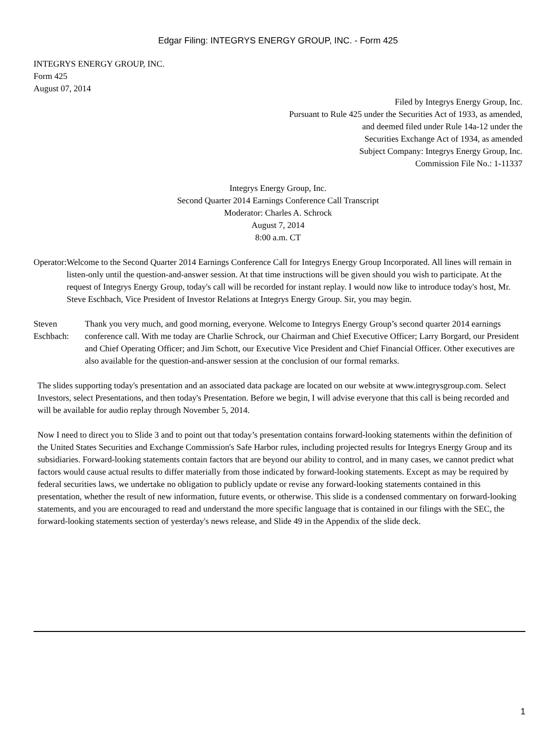Edgar Filing: INTEGRYS ENERGY GROUP, INC. - Form 425
INTEGRYS ENERGY GROUP, INC.
Form 425
August 07, 2014
Filed by Integrys Energy Group, Inc.
Pursuant to Rule 425 under the Securities Act of 1933, as amended,
and deemed filed under Rule 14a-12 under the
Securities Exchange Act of 1934, as amended
Subject Company: Integrys Energy Group, Inc.
Commission File No.: 1-11337
Integrys Energy Group, Inc.
Second Quarter 2014 Earnings Conference Call Transcript
Moderator: Charles A. Schrock
August 7, 2014
8:00 a.m. CT
Operator:
Welcome to the Second Quarter 2014 Earnings Conference Call for Integrys Energy Group Incorporated. All lines will remain in listen-only until the question-and-answer session. At that time instructions will be given should you wish to participate. At the request of Integrys Energy Group, today's call will be recorded for instant replay. I would now like to introduce today's host, Mr. Steve Eschbach, Vice President of Investor Relations at Integrys Energy Group. Sir, you may begin.
Steven Eschbach:
Thank you very much, and good morning, everyone. Welcome to Integrys Energy Group’s second quarter 2014 earnings conference call. With me today are Charlie Schrock, our Chairman and Chief Executive Officer; Larry Borgard, our President and Chief Operating Officer; and Jim Schott, our Executive Vice President and Chief Financial Officer. Other executives are also available for the question-and-answer session at the conclusion of our formal remarks.
The slides supporting today's presentation and an associated data package are located on our website at www.integrysgroup.com. Select Investors, select Presentations, and then today's Presentation. Before we begin, I will advise everyone that this call is being recorded and will be available for audio replay through November 5, 2014.
Now I need to direct you to Slide 3 and to point out that today’s presentation contains forward-looking statements within the definition of the United States Securities and Exchange Commission's Safe Harbor rules, including projected results for Integrys Energy Group and its subsidiaries. Forward-looking statements contain factors that are beyond our ability to control, and in many cases, we cannot predict what factors would cause actual results to differ materially from those indicated by forward-looking statements. Except as may be required by federal securities laws, we undertake no obligation to publicly update or revise any forward-looking statements contained in this presentation, whether the result of new information, future events, or otherwise. This slide is a condensed commentary on forward-looking statements, and you are encouraged to read and understand the more specific language that is contained in our filings with the SEC, the forward-looking statements section of yesterday's news release, and Slide 49 in the Appendix of the slide deck.
1